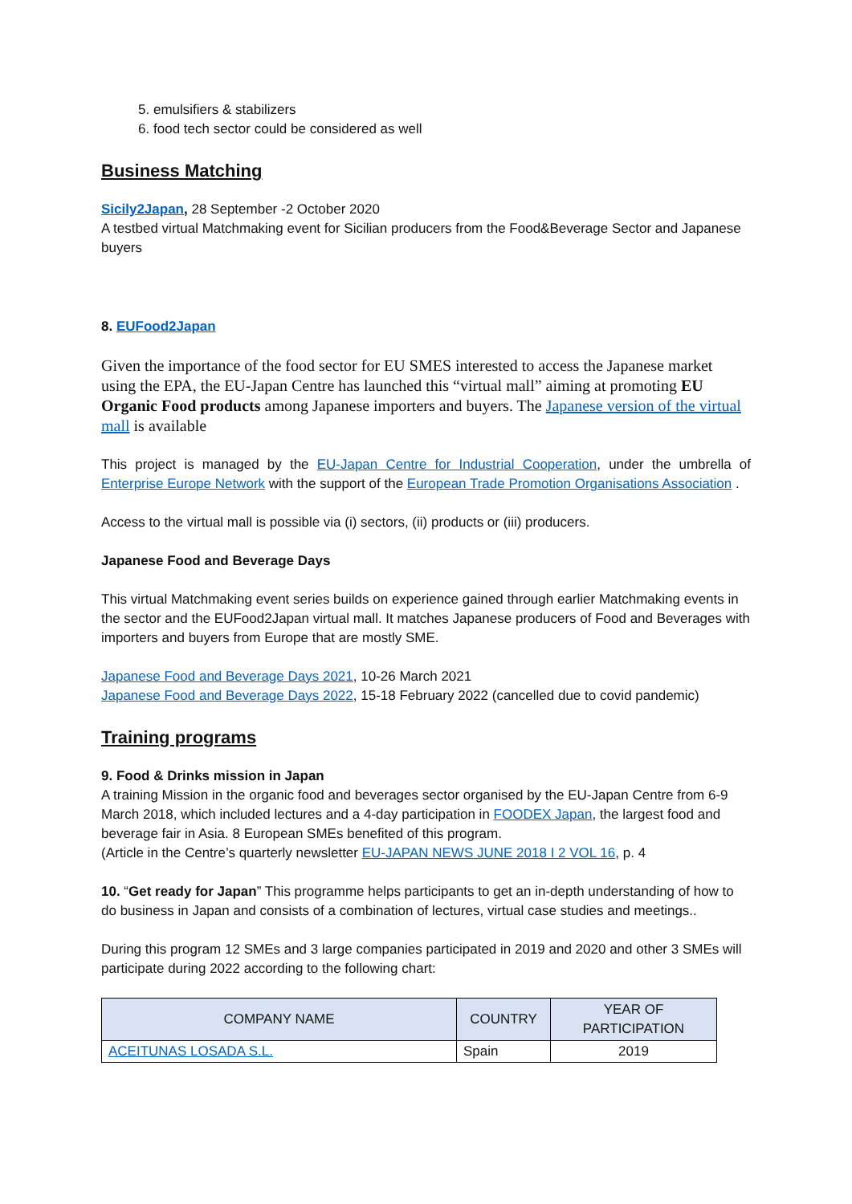5. emulsifiers & stabilizers
6. food tech sector could be considered as well
Business Matching
Sicily2Japan, 28 September -2 October 2020
A testbed virtual Matchmaking event for Sicilian producers from the Food&Beverage Sector and Japanese buyers
8. EUFood2Japan
Given the importance of the food sector for EU SMES interested to access the Japanese market using the EPA, the EU-Japan Centre has launched this “virtual mall” aiming at promoting EU Organic Food products among Japanese importers and buyers. The Japanese version of the virtual mall is available
This project is managed by the EU-Japan Centre for Industrial Cooperation, under the umbrella of Enterprise Europe Network with the support of the European Trade Promotion Organisations Association .
Access to the virtual mall is possible via (i) sectors, (ii) products or (iii) producers.
Japanese Food and Beverage Days
This virtual Matchmaking event series builds on experience gained through earlier Matchmaking events in the sector and the EUFood2Japan virtual mall. It matches Japanese producers of Food and Beverages with importers and buyers from Europe that are mostly SME.
Japanese Food and Beverage Days 2021, 10-26 March 2021
Japanese Food and Beverage Days 2022, 15-18 February 2022 (cancelled due to covid pandemic)
Training programs
9. Food & Drinks mission in Japan
A training Mission in the organic food and beverages sector organised by the EU-Japan Centre from 6-9 March 2018, which included lectures and a 4-day participation in FOODEX Japan, the largest food and beverage fair in Asia. 8 European SMEs benefited of this program.
(Article in the Centre’s quarterly newsletter EU-JAPAN NEWS JUNE 2018 I 2 VOL 16, p. 4
10. “Get ready for Japan” This programme helps participants to get an in-depth understanding of how to do business in Japan and consists of a combination of lectures, virtual case studies and meetings..
During this program 12 SMEs and 3 large companies participated in 2019 and 2020 and other 3 SMEs will participate during 2022 according to the following chart:
| COMPANY NAME | COUNTRY | YEAR OF PARTICIPATION |
| --- | --- | --- |
| ACEITUNAS LOSADA S.L. | Spain | 2019 |